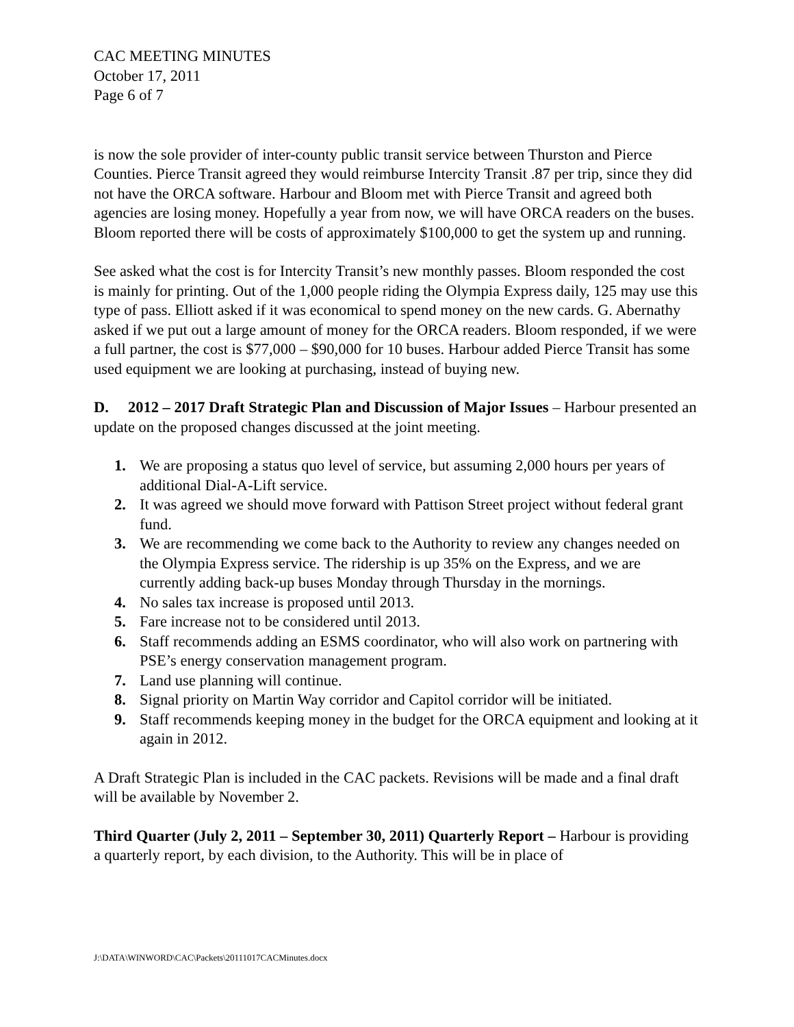CAC MEETING MINUTES
October 17, 2011
Page 6 of 7
is now the sole provider of inter-county public transit service between Thurston and Pierce Counties. Pierce Transit agreed they would reimburse Intercity Transit .87 per trip, since they did not have the ORCA software. Harbour and Bloom met with Pierce Transit and agreed both agencies are losing money. Hopefully a year from now, we will have ORCA readers on the buses. Bloom reported there will be costs of approximately $100,000 to get the system up and running.
See asked what the cost is for Intercity Transit’s new monthly passes. Bloom responded the cost is mainly for printing. Out of the 1,000 people riding the Olympia Express daily, 125 may use this type of pass. Elliott asked if it was economical to spend money on the new cards. G. Abernathy asked if we put out a large amount of money for the ORCA readers. Bloom responded, if we were a full partner, the cost is $77,000 – $90,000 for 10 buses. Harbour added Pierce Transit has some used equipment we are looking at purchasing, instead of buying new.
D. 2012 – 2017 Draft Strategic Plan and Discussion of Major Issues – Harbour presented an update on the proposed changes discussed at the joint meeting.
1. We are proposing a status quo level of service, but assuming 2,000 hours per years of additional Dial-A-Lift service.
2. It was agreed we should move forward with Pattison Street project without federal grant fund.
3. We are recommending we come back to the Authority to review any changes needed on the Olympia Express service. The ridership is up 35% on the Express, and we are currently adding back-up buses Monday through Thursday in the mornings.
4. No sales tax increase is proposed until 2013.
5. Fare increase not to be considered until 2013.
6. Staff recommends adding an ESMS coordinator, who will also work on partnering with PSE’s energy conservation management program.
7. Land use planning will continue.
8. Signal priority on Martin Way corridor and Capitol corridor will be initiated.
9. Staff recommends keeping money in the budget for the ORCA equipment and looking at it again in 2012.
A Draft Strategic Plan is included in the CAC packets. Revisions will be made and a final draft will be available by November 2.
Third Quarter (July 2, 2011 – September 30, 2011) Quarterly Report – Harbour is providing a quarterly report, by each division, to the Authority. This will be in place of
J:\DATA\WINWORD\CAC\Packets\20111017CACMinutes.docx